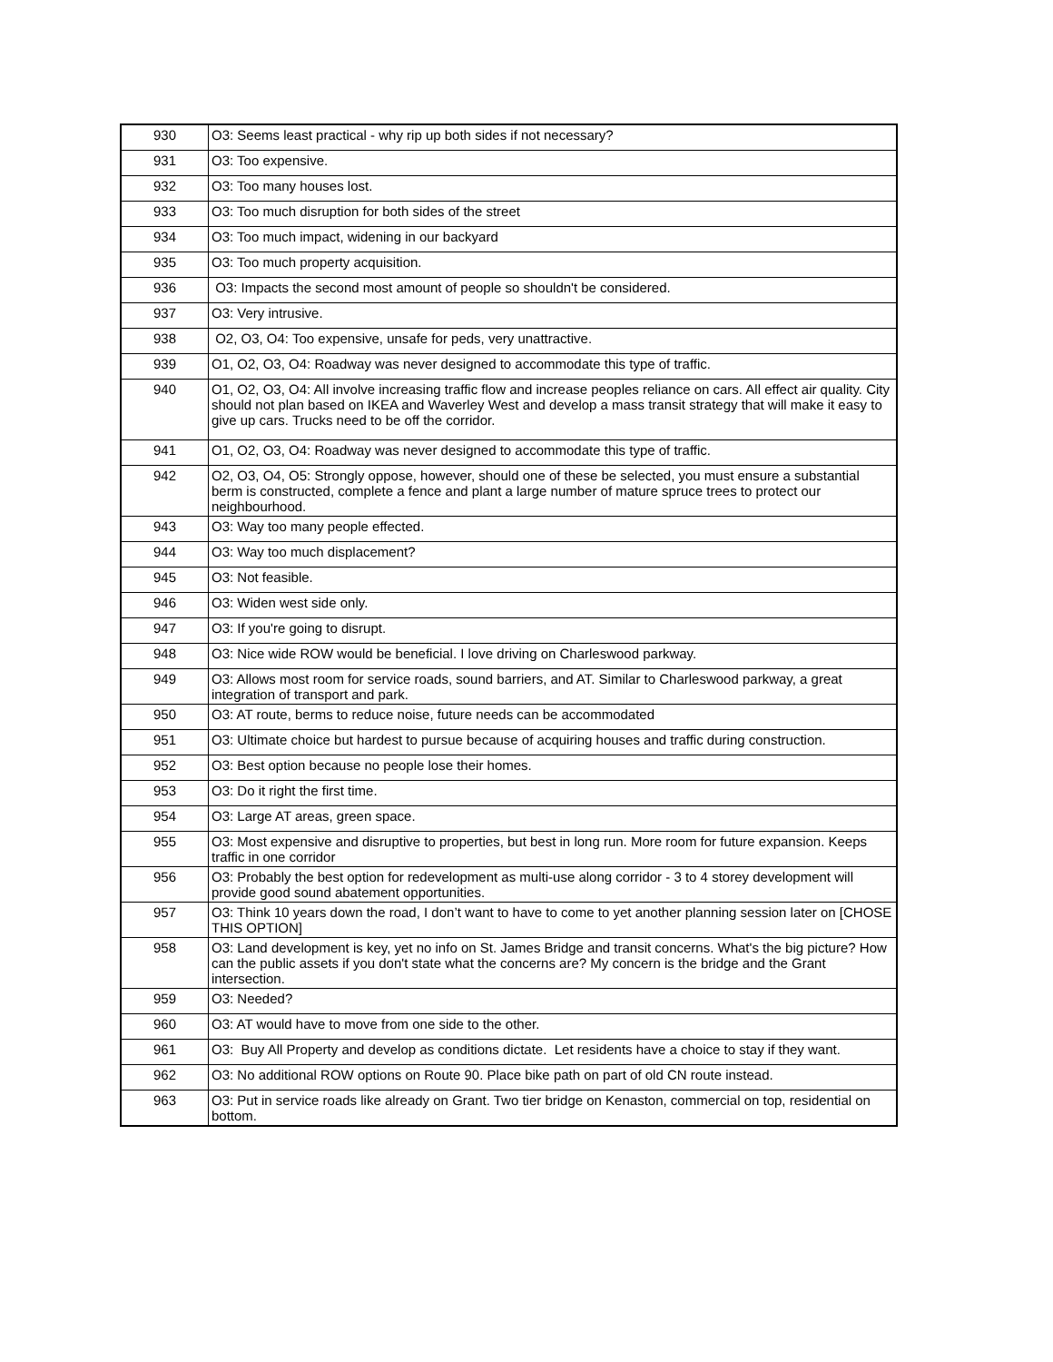| 930 | O3: Seems least practical - why rip up both sides if not necessary? |
| 931 | O3: Too expensive. |
| 932 | O3: Too many houses lost. |
| 933 | O3: Too much disruption for both sides of the street |
| 934 | O3: Too much impact, widening in our backyard |
| 935 | O3: Too much property acquisition. |
| 936 | O3: Impacts the second most amount of people so shouldn't be considered. |
| 937 | O3: Very intrusive. |
| 938 | O2, O3, O4: Too expensive, unsafe for peds, very unattractive. |
| 939 | O1, O2, O3, O4: Roadway was never designed to accommodate this type of traffic. |
| 940 | O1, O2, O3, O4: All involve increasing traffic flow and increase peoples reliance on cars. All effect air quality. City should not plan based on IKEA and Waverley West and develop a mass transit strategy that will make it easy to give up cars. Trucks need to be off the corridor. |
| 941 | O1, O2, O3, O4: Roadway was never designed to accommodate this type of traffic. |
| 942 | O2, O3, O4, O5: Strongly oppose, however, should one of these be selected, you must ensure a substantial berm is constructed, complete a fence and plant a large number of mature spruce trees to protect our neighbourhood. |
| 943 | O3: Way too many people effected. |
| 944 | O3: Way too much displacement? |
| 945 | O3: Not feasible. |
| 946 | O3: Widen west side only. |
| 947 | O3: If you're going to disrupt. |
| 948 | O3: Nice wide ROW would be beneficial. I love driving on Charleswood parkway. |
| 949 | O3: Allows most room for service roads, sound barriers, and AT. Similar to Charleswood parkway, a great integration of transport and park. |
| 950 | O3: AT route, berms to reduce noise, future needs can be accommodated |
| 951 | O3: Ultimate choice but hardest to pursue because of acquiring houses and traffic during construction. |
| 952 | O3: Best option because no people lose their homes. |
| 953 | O3: Do it right the first time. |
| 954 | O3: Large AT areas, green space. |
| 955 | O3: Most expensive and disruptive to properties, but best in long run. More room for future expansion. Keeps traffic in one corridor |
| 956 | O3: Probably the best option for redevelopment as multi-use along corridor - 3 to 4 storey development will provide good sound abatement opportunities. |
| 957 | O3: Think 10 years down the road, I don’t want to have to come to yet another planning session later on [CHOSE THIS OPTION] |
| 958 | O3: Land development is key, yet no info on St. James Bridge and transit concerns. What's the big picture? How can the public assets if you don't state what the concerns are? My concern is the bridge and the Grant intersection. |
| 959 | O3: Needed? |
| 960 | O3: AT would have to move from one side to the other. |
| 961 | O3: Buy All Property and develop as conditions dictate. Let residents have a choice to stay if they want. |
| 962 | O3: No additional ROW options on Route 90. Place bike path on part of old CN route instead. |
| 963 | O3: Put in service roads like already on Grant. Two tier bridge on Kenaston, commercial on top, residential on bottom. |